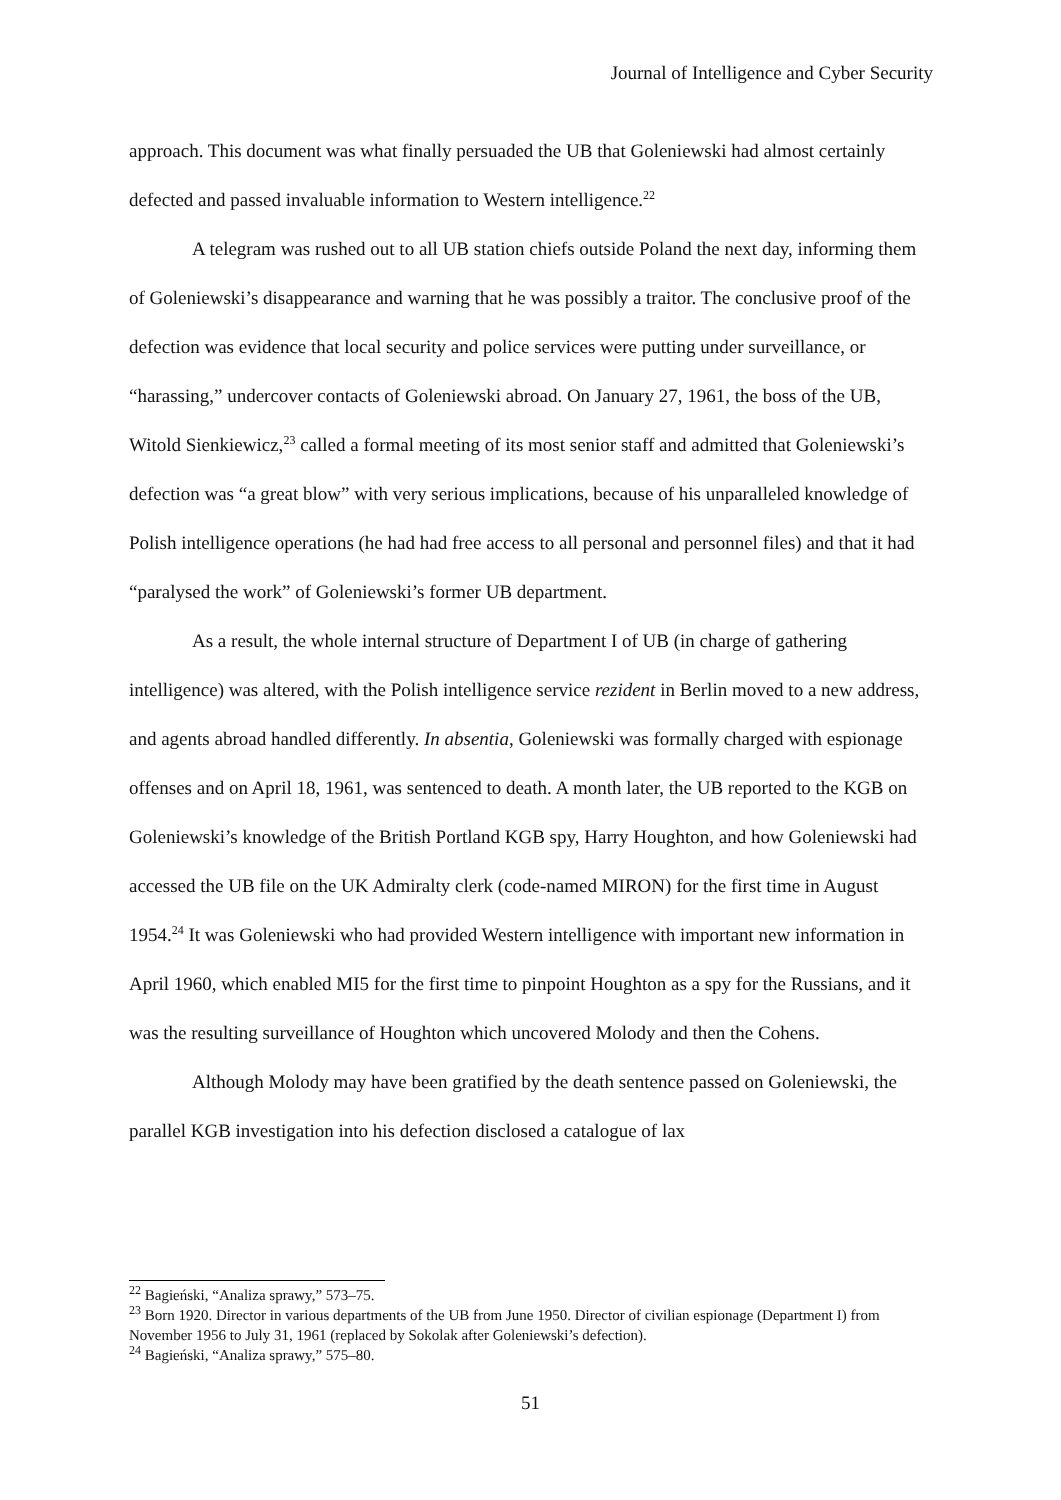Journal of Intelligence and Cyber Security
approach. This document was what finally persuaded the UB that Goleniewski had almost certainly defected and passed invaluable information to Western intelligence.<sup>22</sup>
A telegram was rushed out to all UB station chiefs outside Poland the next day, informing them of Goleniewski’s disappearance and warning that he was possibly a traitor. The conclusive proof of the defection was evidence that local security and police services were putting under surveillance, or “harassing,” undercover contacts of Goleniewski abroad. On January 27, 1961, the boss of the UB, Witold Sienkiewicz,<sup>23</sup> called a formal meeting of its most senior staff and admitted that Goleniewski’s defection was “a great blow” with very serious implications, because of his unparalleled knowledge of Polish intelligence operations (he had had free access to all personal and personnel files) and that it had “paralysed the work” of Goleniewski’s former UB department.
As a result, the whole internal structure of Department I of UB (in charge of gathering intelligence) was altered, with the Polish intelligence service rezident in Berlin moved to a new address, and agents abroad handled differently. In absentia, Goleniewski was formally charged with espionage offenses and on April 18, 1961, was sentenced to death. A month later, the UB reported to the KGB on Goleniewski’s knowledge of the British Portland KGB spy, Harry Houghton, and how Goleniewski had accessed the UB file on the UK Admiralty clerk (code-named MIRON) for the first time in August 1954.<sup>24</sup> It was Goleniewski who had provided Western intelligence with important new information in April 1960, which enabled MI5 for the first time to pinpoint Houghton as a spy for the Russians, and it was the resulting surveillance of Houghton which uncovered Molody and then the Cohens.
Although Molody may have been gratified by the death sentence passed on Goleniewski, the parallel KGB investigation into his defection disclosed a catalogue of lax
<sup>22</sup> Bagieński, “Analiza sprawy,” 573–75.
<sup>23</sup> Born 1920. Director in various departments of the UB from June 1950. Director of civilian espionage (Department I) from November 1956 to July 31, 1961 (replaced by Sokolak after Goleniewski’s defection).
<sup>24</sup> Bagieński, “Analiza sprawy,” 575–80.
51